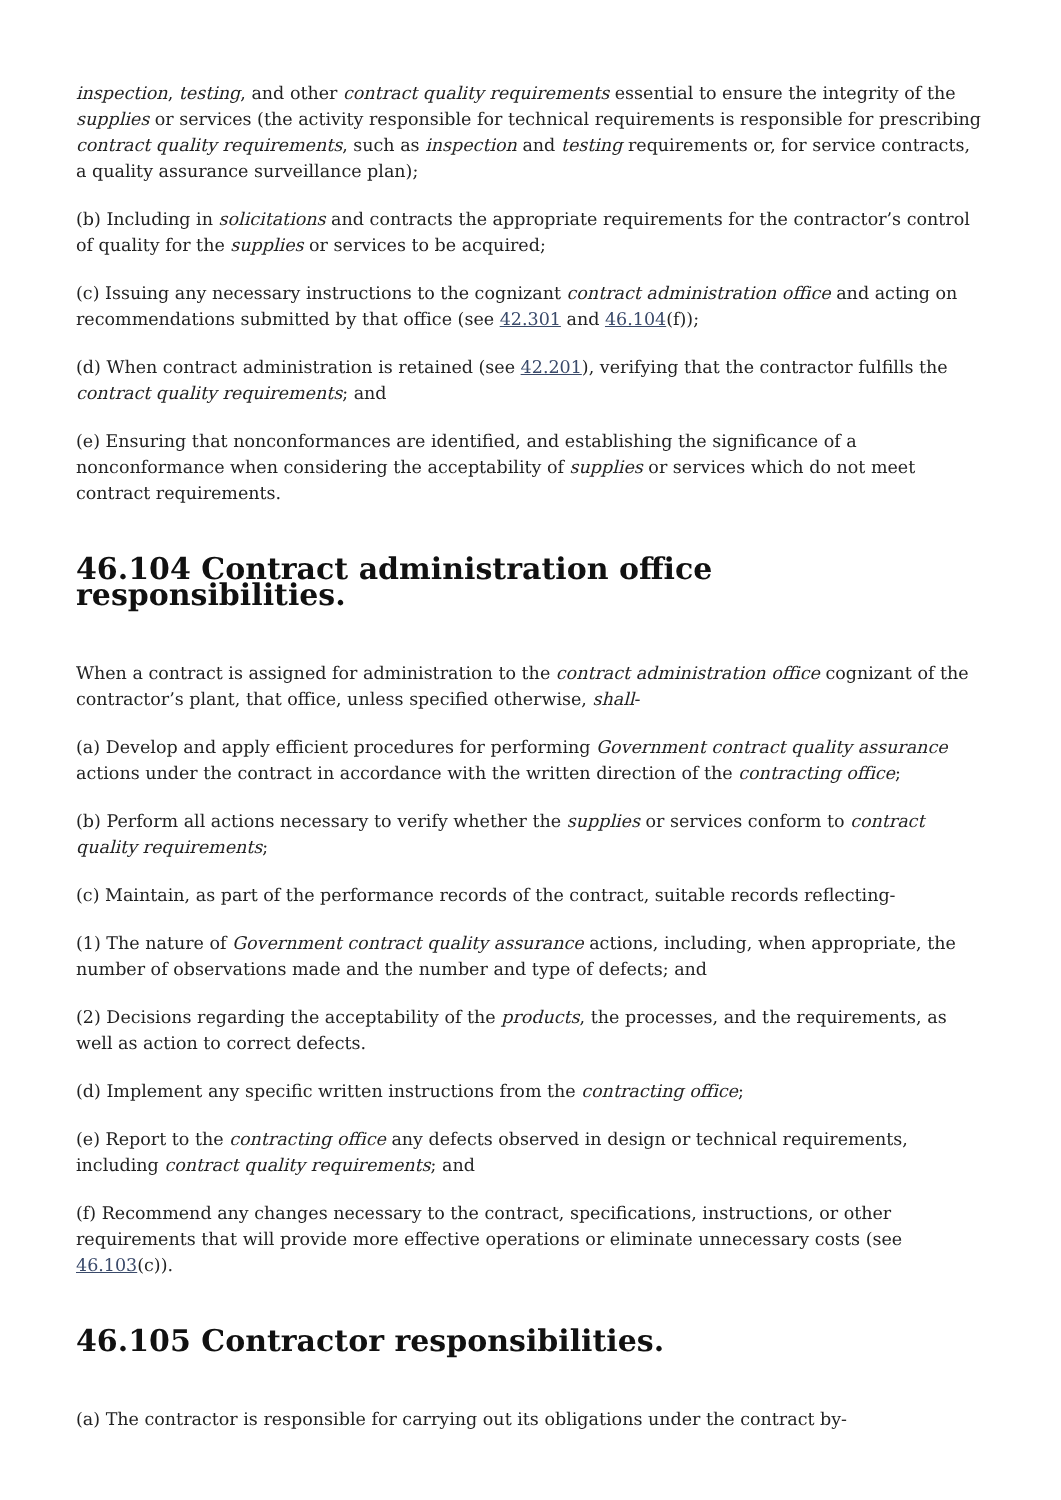inspection, testing, and other contract quality requirements essential to ensure the integrity of the supplies or services (the activity responsible for technical requirements is responsible for prescribing contract quality requirements, such as inspection and testing requirements or, for service contracts, a quality assurance surveillance plan);
(b) Including in solicitations and contracts the appropriate requirements for the contractor’s control of quality for the supplies or services to be acquired;
(c) Issuing any necessary instructions to the cognizant contract administration office and acting on recommendations submitted by that office (see 42.301 and 46.104(f));
(d) When contract administration is retained (see 42.201), verifying that the contractor fulfills the contract quality requirements; and
(e) Ensuring that nonconformances are identified, and establishing the significance of a nonconformance when considering the acceptability of supplies or services which do not meet contract requirements.
46.104 Contract administration office responsibilities.
When a contract is assigned for administration to the contract administration office cognizant of the contractor’s plant, that office, unless specified otherwise, shall-
(a) Develop and apply efficient procedures for performing Government contract quality assurance actions under the contract in accordance with the written direction of the contracting office;
(b) Perform all actions necessary to verify whether the supplies or services conform to contract quality requirements;
(c) Maintain, as part of the performance records of the contract, suitable records reflecting-
(1) The nature of Government contract quality assurance actions, including, when appropriate, the number of observations made and the number and type of defects; and
(2) Decisions regarding the acceptability of the products, the processes, and the requirements, as well as action to correct defects.
(d) Implement any specific written instructions from the contracting office;
(e) Report to the contracting office any defects observed in design or technical requirements, including contract quality requirements; and
(f) Recommend any changes necessary to the contract, specifications, instructions, or other requirements that will provide more effective operations or eliminate unnecessary costs (see 46.103(c)).
46.105 Contractor responsibilities.
(a) The contractor is responsible for carrying out its obligations under the contract by-